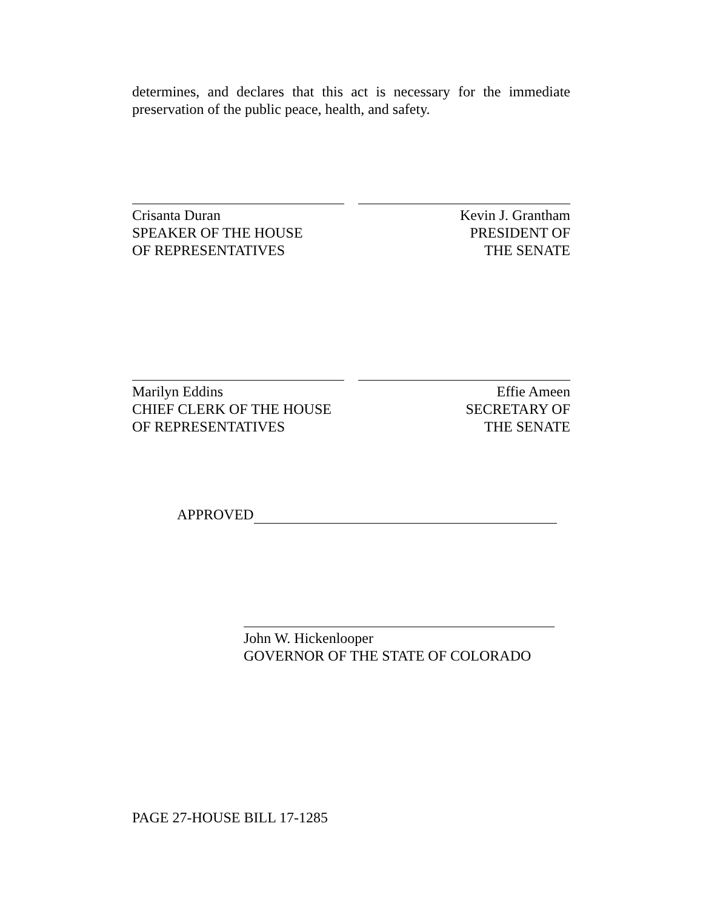determines, and declares that this act is necessary for the immediate preservation of the public peace, health, and safety.
Crisanta Duran
SPEAKER OF THE HOUSE
OF REPRESENTATIVES
Kevin J. Grantham
PRESIDENT OF
THE SENATE
Marilyn Eddins
CHIEF CLERK OF THE HOUSE
OF REPRESENTATIVES
Effie Ameen
SECRETARY OF
THE SENATE
APPROVED
John W. Hickenlooper
GOVERNOR OF THE STATE OF COLORADO
PAGE 27-HOUSE BILL 17-1285